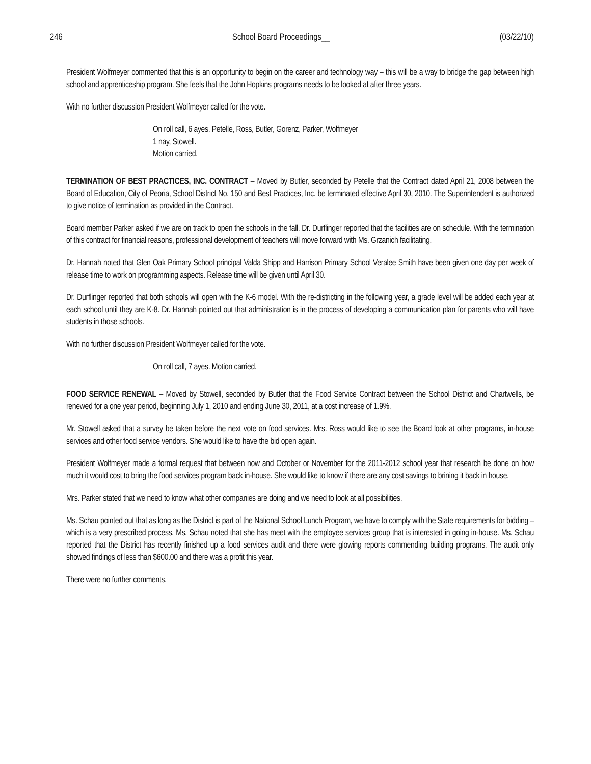246 School Board Proceedings__ (03/22/10)
President Wolfmeyer commented that this is an opportunity to begin on the career and technology way – this will be a way to bridge the gap between high school and apprenticeship program. She feels that the John Hopkins programs needs to be looked at after three years.
With no further discussion President Wolfmeyer called for the vote.
On roll call, 6 ayes. Petelle, Ross, Butler, Gorenz, Parker, Wolfmeyer
1 nay, Stowell.
Motion carried.
TERMINATION OF BEST PRACTICES, INC. CONTRACT – Moved by Butler, seconded by Petelle that the Contract dated April 21, 2008 between the Board of Education, City of Peoria, School District No. 150 and Best Practices, Inc. be terminated effective April 30, 2010. The Superintendent is authorized to give notice of termination as provided in the Contract.
Board member Parker asked if we are on track to open the schools in the fall. Dr. Durflinger reported that the facilities are on schedule. With the termination of this contract for financial reasons, professional development of teachers will move forward with Ms. Grzanich facilitating.
Dr. Hannah noted that Glen Oak Primary School principal Valda Shipp and Harrison Primary School Veralee Smith have been given one day per week of release time to work on programming aspects. Release time will be given until April 30.
Dr. Durflinger reported that both schools will open with the K-6 model. With the re-districting in the following year, a grade level will be added each year at each school until they are K-8. Dr. Hannah pointed out that administration is in the process of developing a communication plan for parents who will have students in those schools.
With no further discussion President Wolfmeyer called for the vote.
On roll call, 7 ayes. Motion carried.
FOOD SERVICE RENEWAL – Moved by Stowell, seconded by Butler that the Food Service Contract between the School District and Chartwells, be renewed for a one year period, beginning July 1, 2010 and ending June 30, 2011, at a cost increase of 1.9%.
Mr. Stowell asked that a survey be taken before the next vote on food services. Mrs. Ross would like to see the Board look at other programs, in-house services and other food service vendors. She would like to have the bid open again.
President Wolfmeyer made a formal request that between now and October or November for the 2011-2012 school year that research be done on how much it would cost to bring the food services program back in-house. She would like to know if there are any cost savings to brining it back in house.
Mrs. Parker stated that we need to know what other companies are doing and we need to look at all possibilities.
Ms. Schau pointed out that as long as the District is part of the National School Lunch Program, we have to comply with the State requirements for bidding – which is a very prescribed process. Ms. Schau noted that she has meet with the employee services group that is interested in going in-house. Ms. Schau reported that the District has recently finished up a food services audit and there were glowing reports commending building programs. The audit only showed findings of less than $600.00 and there was a profit this year.
There were no further comments.